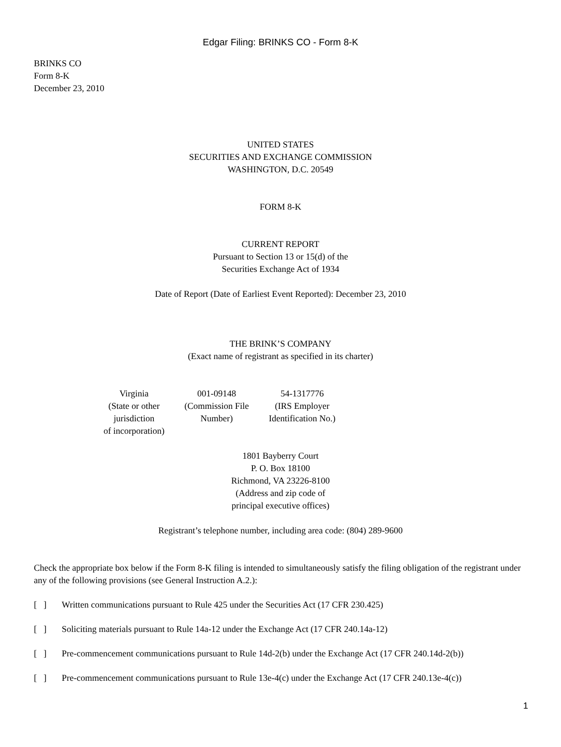Edgar Filing: BRINKS CO - Form 8-K
BRINKS CO
Form 8-K
December 23, 2010
UNITED STATES
SECURITIES AND EXCHANGE COMMISSION
WASHINGTON, D.C. 20549
FORM 8-K
CURRENT REPORT
Pursuant to Section 13 or 15(d) of the
Securities Exchange Act of 1934
Date of Report (Date of Earliest Event Reported): December 23, 2010
THE BRINK’S COMPANY
(Exact name of registrant as specified in its charter)
| Virginia (State or other jurisdiction of incorporation) | 001-09148 (Commission File Number) | 54-1317776 (IRS Employer Identification No.) |
1801 Bayberry Court
P. O. Box 18100
Richmond, VA 23226-8100
(Address and zip code of
principal executive offices)
Registrant’s telephone number, including area code: (804) 289-9600
Check the appropriate box below if the Form 8-K filing is intended to simultaneously satisfy the filing obligation of the registrant under any of the following provisions (see General Instruction A.2.):
[ ] Written communications pursuant to Rule 425 under the Securities Act (17 CFR 230.425)
[ ] Soliciting materials pursuant to Rule 14a-12 under the Exchange Act (17 CFR 240.14a-12)
[ ] Pre-commencement communications pursuant to Rule 14d-2(b) under the Exchange Act (17 CFR 240.14d-2(b))
[ ] Pre-commencement communications pursuant to Rule 13e-4(c) under the Exchange Act (17 CFR 240.13e-4(c))
1